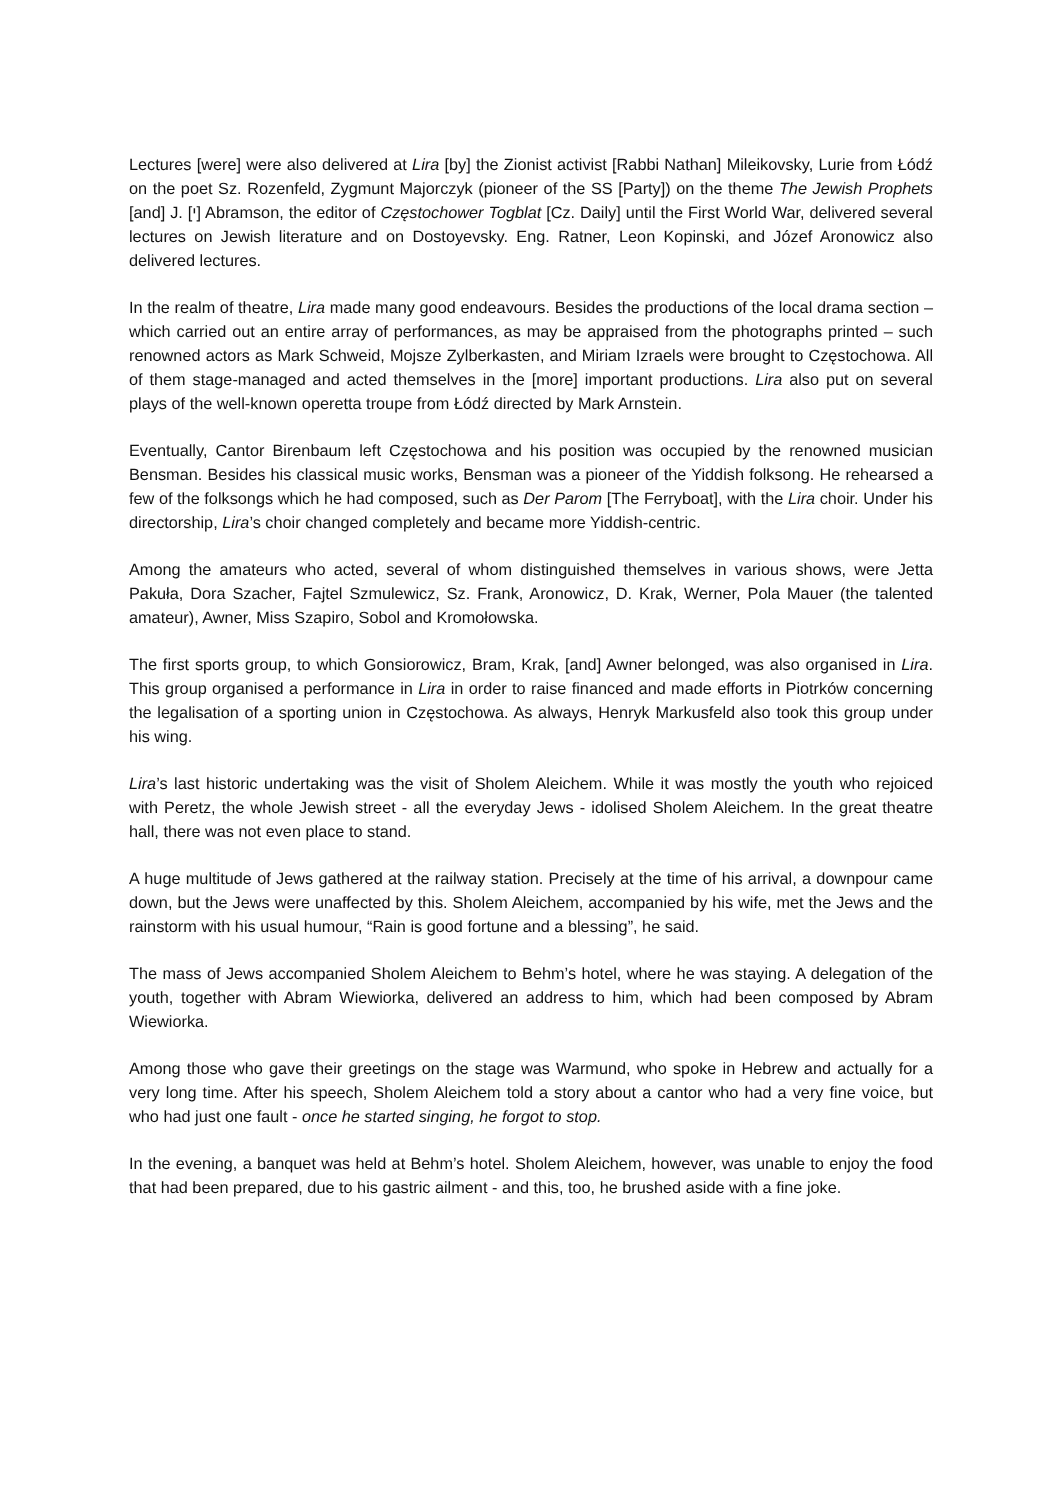Lectures [were] were also delivered at Lira [by] the Zionist activist [Rabbi Nathan] Mileikovsky, Lurie from Łódź on the poet Sz. Rozenfeld, Zygmunt Majorczyk (pioneer of the SS [Party]) on the theme The Jewish Prophets [and] J. [י] Abramson, the editor of Częstochower Togblat [Cz. Daily] until the First World War, delivered several lectures on Jewish literature and on Dostoyevsky. Eng. Ratner, Leon Kopinski, and Józef Aronowicz also delivered lectures.
In the realm of theatre, Lira made many good endeavours. Besides the productions of the local drama section – which carried out an entire array of performances, as may be appraised from the photographs printed – such renowned actors as Mark Schweid, Mojsze Zylberkasten, and Miriam Izraels were brought to Częstochowa. All of them stage-managed and acted themselves in the [more] important productions. Lira also put on several plays of the well-known operetta troupe from Łódź directed by Mark Arnstein.
Eventually, Cantor Birenbaum left Częstochowa and his position was occupied by the renowned musician Bensman. Besides his classical music works, Bensman was a pioneer of the Yiddish folksong. He rehearsed a few of the folksongs which he had composed, such as Der Parom [The Ferryboat], with the Lira choir. Under his directorship, Lira’s choir changed completely and became more Yiddish-centric.
Among the amateurs who acted, several of whom distinguished themselves in various shows, were Jetta Pakuła, Dora Szacher, Fajtel Szmulewicz, Sz. Frank, Aronowicz, D. Krak, Werner, Pola Mauer (the talented amateur), Awner, Miss Szapiro, Sobol and Kromołowska.
The first sports group, to which Gonsiorowicz, Bram, Krak, [and] Awner belonged, was also organised in Lira. This group organised a performance in Lira in order to raise financed and made efforts in Piotrków concerning the legalisation of a sporting union in Częstochowa. As always, Henryk Markusfeld also took this group under his wing.
Lira’s last historic undertaking was the visit of Sholem Aleichem. While it was mostly the youth who rejoiced with Peretz, the whole Jewish street - all the everyday Jews - idolised Sholem Aleichem. In the great theatre hall, there was not even place to stand.
A huge multitude of Jews gathered at the railway station. Precisely at the time of his arrival, a downpour came down, but the Jews were unaffected by this. Sholem Aleichem, accompanied by his wife, met the Jews and the rainstorm with his usual humour, “Rain is good fortune and a blessing”, he said.
The mass of Jews accompanied Sholem Aleichem to Behm’s hotel, where he was staying. A delegation of the youth, together with Abram Wiewiorka, delivered an address to him, which had been composed by Abram Wiewiorka.
Among those who gave their greetings on the stage was Warmund, who spoke in Hebrew and actually for a very long time. After his speech, Sholem Aleichem told a story about a cantor who had a very fine voice, but who had just one fault - once he started singing, he forgot to stop.
In the evening, a banquet was held at Behm’s hotel. Sholem Aleichem, however, was unable to enjoy the food that had been prepared, due to his gastric ailment - and this, too, he brushed aside with a fine joke.